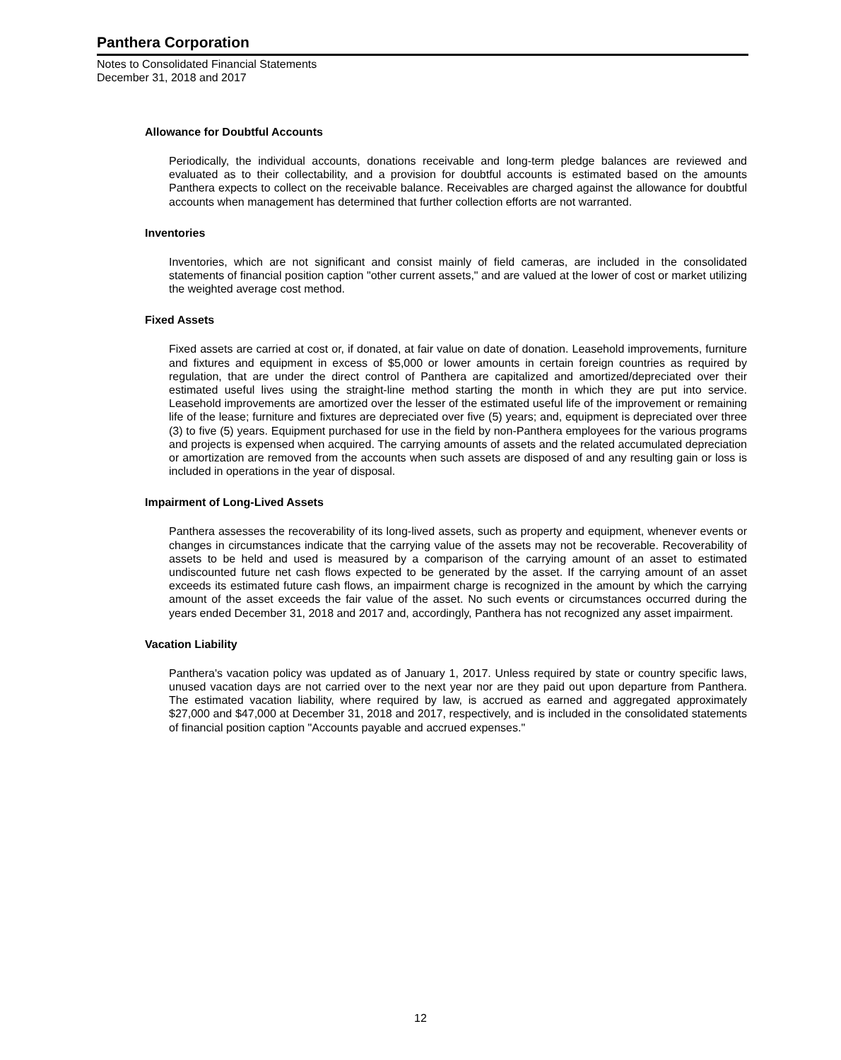Panthera Corporation
Notes to Consolidated Financial Statements
December 31, 2018 and 2017
Allowance for Doubtful Accounts
Periodically, the individual accounts, donations receivable and long-term pledge balances are reviewed and evaluated as to their collectability, and a provision for doubtful accounts is estimated based on the amounts Panthera expects to collect on the receivable balance. Receivables are charged against the allowance for doubtful accounts when management has determined that further collection efforts are not warranted.
Inventories
Inventories, which are not significant and consist mainly of field cameras, are included in the consolidated statements of financial position caption "other current assets," and are valued at the lower of cost or market utilizing the weighted average cost method.
Fixed Assets
Fixed assets are carried at cost or, if donated, at fair value on date of donation. Leasehold improvements, furniture and fixtures and equipment in excess of $5,000 or lower amounts in certain foreign countries as required by regulation, that are under the direct control of Panthera are capitalized and amortized/depreciated over their estimated useful lives using the straight-line method starting the month in which they are put into service. Leasehold improvements are amortized over the lesser of the estimated useful life of the improvement or remaining life of the lease; furniture and fixtures are depreciated over five (5) years; and, equipment is depreciated over three (3) to five (5) years. Equipment purchased for use in the field by non-Panthera employees for the various programs and projects is expensed when acquired. The carrying amounts of assets and the related accumulated depreciation or amortization are removed from the accounts when such assets are disposed of and any resulting gain or loss is included in operations in the year of disposal.
Impairment of Long-Lived Assets
Panthera assesses the recoverability of its long-lived assets, such as property and equipment, whenever events or changes in circumstances indicate that the carrying value of the assets may not be recoverable. Recoverability of assets to be held and used is measured by a comparison of the carrying amount of an asset to estimated undiscounted future net cash flows expected to be generated by the asset. If the carrying amount of an asset exceeds its estimated future cash flows, an impairment charge is recognized in the amount by which the carrying amount of the asset exceeds the fair value of the asset. No such events or circumstances occurred during the years ended December 31, 2018 and 2017 and, accordingly, Panthera has not recognized any asset impairment.
Vacation Liability
Panthera's vacation policy was updated as of January 1, 2017. Unless required by state or country specific laws, unused vacation days are not carried over to the next year nor are they paid out upon departure from Panthera. The estimated vacation liability, where required by law, is accrued as earned and aggregated approximately $27,000 and $47,000 at December 31, 2018 and 2017, respectively, and is included in the consolidated statements of financial position caption "Accounts payable and accrued expenses."
12